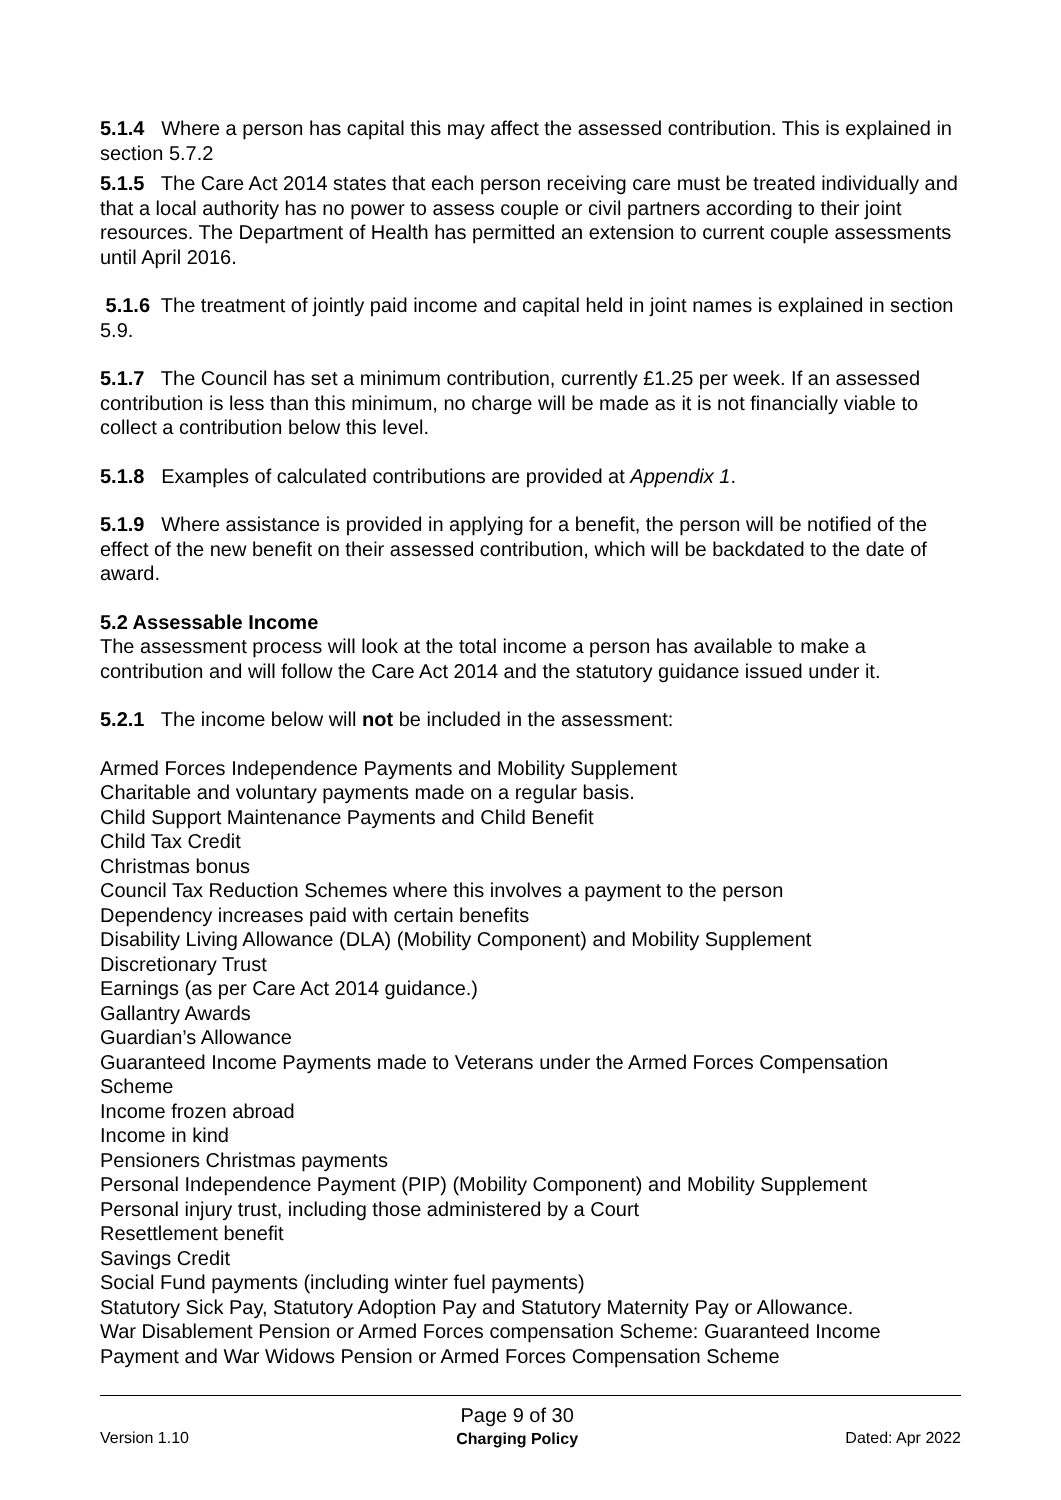5.1.4 Where a person has capital this may affect the assessed contribution. This is explained in section 5.7.2
5.1.5 The Care Act 2014 states that each person receiving care must be treated individually and that a local authority has no power to assess couple or civil partners according to their joint resources. The Department of Health has permitted an extension to current couple assessments until April 2016.
5.1.6 The treatment of jointly paid income and capital held in joint names is explained in section 5.9.
5.1.7 The Council has set a minimum contribution, currently £1.25 per week. If an assessed contribution is less than this minimum, no charge will be made as it is not financially viable to collect a contribution below this level.
5.1.8 Examples of calculated contributions are provided at Appendix 1.
5.1.9 Where assistance is provided in applying for a benefit, the person will be notified of the effect of the new benefit on their assessed contribution, which will be backdated to the date of award.
5.2 Assessable Income
The assessment process will look at the total income a person has available to make a contribution and will follow the Care Act 2014 and the statutory guidance issued under it.
5.2.1 The income below will not be included in the assessment:
Armed Forces Independence Payments and Mobility Supplement
Charitable and voluntary payments made on a regular basis.
Child Support Maintenance Payments and Child Benefit
Child Tax Credit
Christmas bonus
Council Tax Reduction Schemes where this involves a payment to the person
Dependency increases paid with certain benefits
Disability Living Allowance (DLA) (Mobility Component) and Mobility Supplement
Discretionary Trust
Earnings (as per Care Act 2014 guidance.)
Gallantry Awards
Guardian’s Allowance
Guaranteed Income Payments made to Veterans under the Armed Forces Compensation Scheme
Income frozen abroad
Income in kind
Pensioners Christmas payments
Personal Independence Payment (PIP) (Mobility Component) and Mobility Supplement
Personal injury trust, including those administered by a Court
Resettlement benefit
Savings Credit
Social Fund payments (including winter fuel payments)
Statutory Sick Pay, Statutory Adoption Pay and Statutory Maternity Pay or Allowance.
War Disablement Pension or Armed Forces compensation Scheme: Guaranteed Income Payment and War Widows Pension or Armed Forces Compensation Scheme
Version 1.10
Page 9 of 30
Charging Policy
Dated: Apr 2022